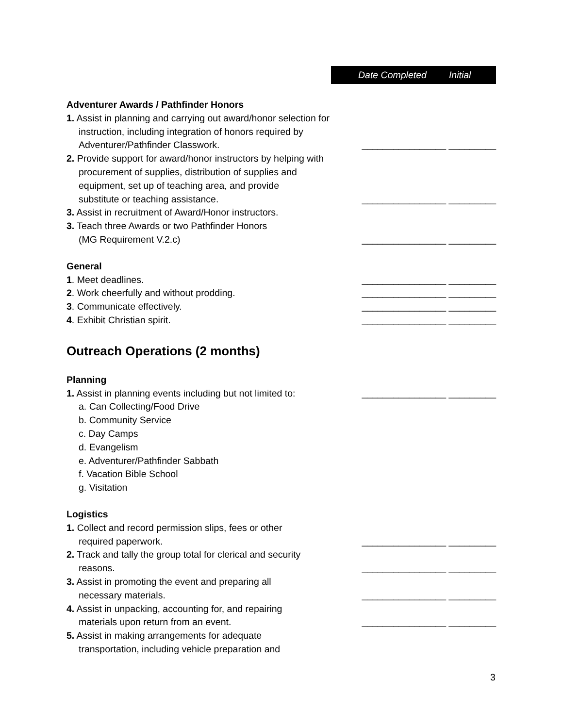Date Completed Initial
Adventurer Awards / Pathfinder Honors
1. Assist in planning and carrying out award/honor selection for
instruction, including integration of honors required by
Adventurer/Pathfinder Classwork. ________________ _________
2. Provide support for award/honor instructors by helping with
procurement of supplies, distribution of supplies and
equipment, set up of teaching area, and provide
substitute or teaching assistance. ________________ _________
3. Assist in recruitment of Award/Honor instructors.
3. Teach three Awards or two Pathfinder Honors
(MG Requirement V.2.c) ________________ _________
General
1. Meet deadlines. ________________ _________
2. Work cheerfully and without prodding. ________________ _________
3. Communicate effectively. ________________ _________
4. Exhibit Christian spirit. ________________ _________
Outreach Operations (2 months)
Planning
1. Assist in planning events including but not limited to:
________________ _________
a. Can Collecting/Food Drive
b. Community Service
c. Day Camps
d. Evangelism
e. Adventurer/Pathfinder Sabbath
f. Vacation Bible School
g. Visitation
Logistics
1. Collect and record permission slips, fees or other
required paperwork. ________________ _________
2. Track and tally the group total for clerical and security
reasons. ________________ _________
3. Assist in promoting the event and preparing all
necessary materials. ________________ _________
4. Assist in unpacking, accounting for, and repairing
materials upon return from an event. ________________ _________
5. Assist in making arrangements for adequate
transportation, including vehicle preparation and
3